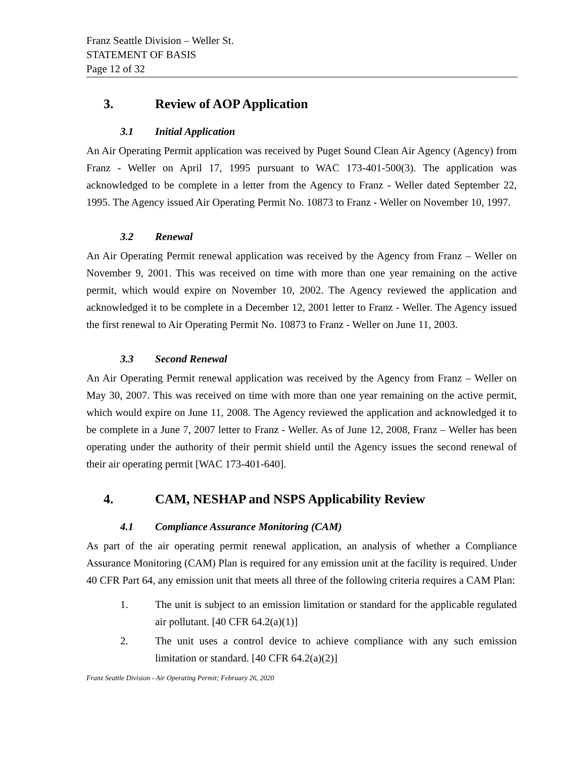Franz Seattle Division – Weller St.
STATEMENT OF BASIS
Page 12 of 32
3. Review of AOP Application
3.1 Initial Application
An Air Operating Permit application was received by Puget Sound Clean Air Agency (Agency) from Franz - Weller on April 17, 1995 pursuant to WAC 173-401-500(3). The application was acknowledged to be complete in a letter from the Agency to Franz - Weller dated September 22, 1995. The Agency issued Air Operating Permit No. 10873 to Franz - Weller on November 10, 1997.
3.2 Renewal
An Air Operating Permit renewal application was received by the Agency from Franz – Weller on November 9, 2001. This was received on time with more than one year remaining on the active permit, which would expire on November 10, 2002. The Agency reviewed the application and acknowledged it to be complete in a December 12, 2001 letter to Franz - Weller. The Agency issued the first renewal to Air Operating Permit No. 10873 to Franz - Weller on June 11, 2003.
3.3 Second Renewal
An Air Operating Permit renewal application was received by the Agency from Franz – Weller on May 30, 2007. This was received on time with more than one year remaining on the active permit, which would expire on June 11, 2008. The Agency reviewed the application and acknowledged it to be complete in a June 7, 2007 letter to Franz - Weller. As of June 12, 2008, Franz – Weller has been operating under the authority of their permit shield until the Agency issues the second renewal of their air operating permit [WAC 173-401-640].
4. CAM, NESHAP and NSPS Applicability Review
4.1 Compliance Assurance Monitoring (CAM)
As part of the air operating permit renewal application, an analysis of whether a Compliance Assurance Monitoring (CAM) Plan is required for any emission unit at the facility is required. Under 40 CFR Part 64, any emission unit that meets all three of the following criteria requires a CAM Plan:
1. The unit is subject to an emission limitation or standard for the applicable regulated air pollutant. [40 CFR 64.2(a)(1)]
2. The unit uses a control device to achieve compliance with any such emission limitation or standard. [40 CFR 64.2(a)(2)]
Franz Seattle Division - Air Operating Permit; February 26, 2020